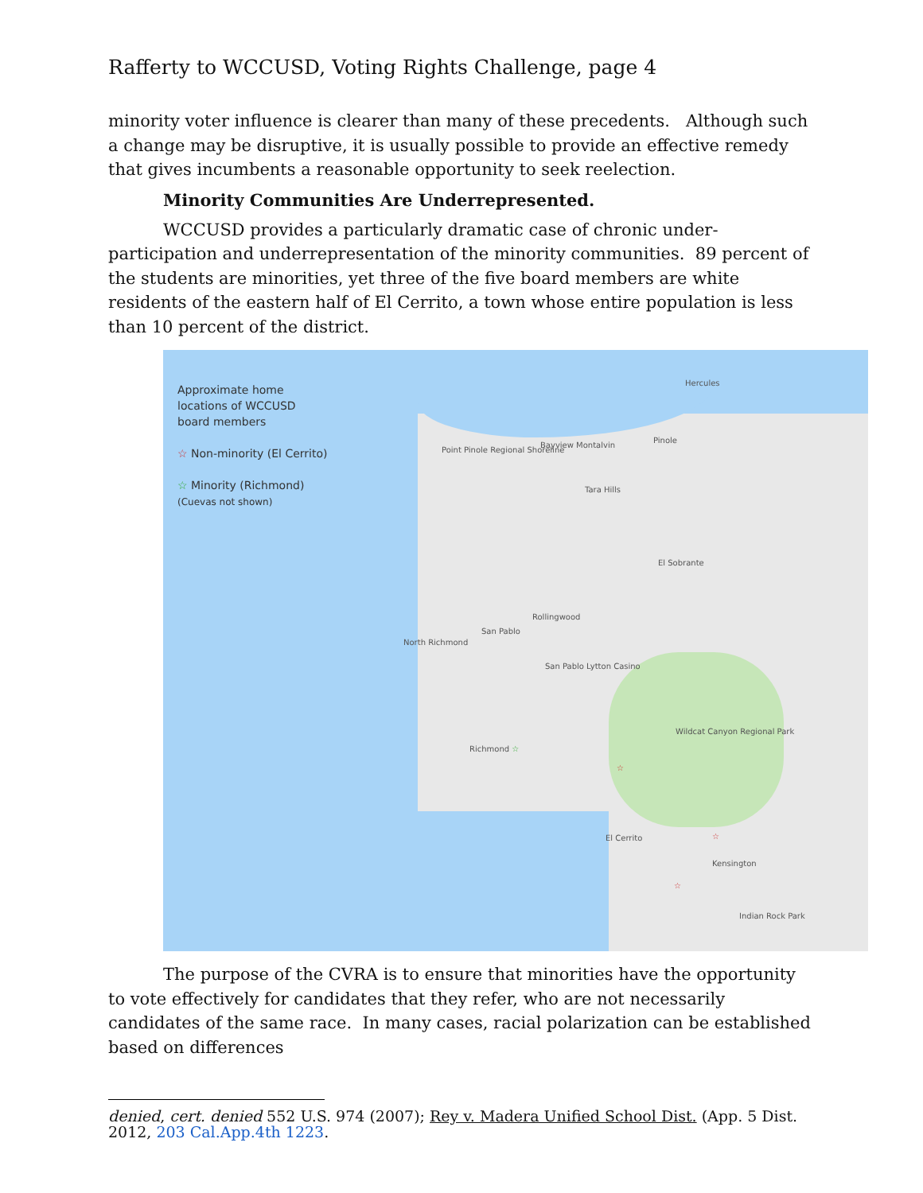Rafferty to WCCUSD, Voting Rights Challenge, page 4
minority voter influence is clearer than many of these precedents. Although such a change may be disruptive, it is usually possible to provide an effective remedy that gives incumbents a reasonable opportunity to seek reelection.
Minority Communities Are Underrepresented.
WCCUSD provides a particularly dramatic case of chronic under-participation and underrepresentation of the minority communities. 89 percent of the students are minorities, yet three of the five board members are white residents of the eastern half of El Cerrito, a town whose entire population is less than 10 percent of the district.
Approximate home
locations of WCCUSD
board members
☆ Non-minority (El Cerrito)
☆ Minority (Richmond)
(Cuevas not shown)
Hercules
Bayview Montalvin
Pinole
Point Pinole Regional Shoreline
Tara Hills
El Sobrante
Rollingwood
San Pablo
North Richmond
San Pablo Lytton Casino
Richmond ☆
Wildcat Canyon Regional Park
☆
El Cerrito ☆
Kensington
☆
Indian Rock Park
The purpose of the CVRA is to ensure that minorities have the opportunity to vote effectively for candidates that they refer, who are not necessarily candidates of the same race. In many cases, racial polarization can be established based on differences
denied, cert. denied 552 U.S. 974 (2007); Rey v. Madera Unified School Dist. (App. 5 Dist. 2012, 203 Cal.App.4th 1223.